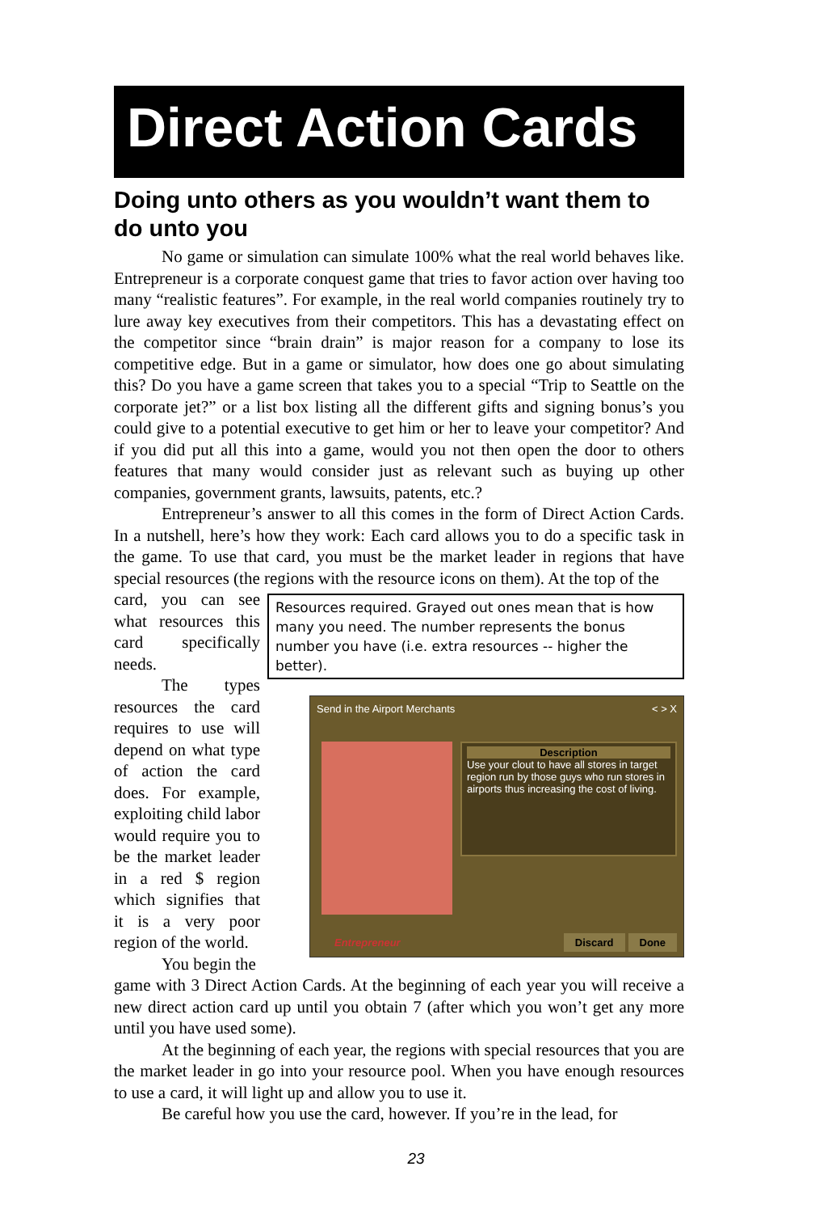Direct Action Cards
Doing unto others as you wouldn’t want them to do unto you
No game or simulation can simulate 100% what the real world behaves like. Entrepreneur is a corporate conquest game that tries to favor action over having too many “realistic features”. For example, in the real world companies routinely try to lure away key executives from their competitors. This has a devastating effect on the competitor since “brain drain” is major reason for a company to lose its competitive edge. But in a game or simulator, how does one go about simulating this? Do you have a game screen that takes you to a special “Trip to Seattle on the corporate jet?” or a list box listing all the different gifts and signing bonus’s you could give to a potential executive to get him or her to leave your competitor? And if you did put all this into a game, would you not then open the door to others features that many would consider just as relevant such as buying up other companies, government grants, lawsuits, patents, etc.?
Entrepreneur’s answer to all this comes in the form of Direct Action Cards. In a nutshell, here’s how they work: Each card allows you to do a specific task in the game. To use that card, you must be the market leader in regions that have special resources (the regions with the resource icons on them). At the top of the
Resources required. Grayed out ones mean that is how many you need. The number represents the bonus number you have (i.e. extra resources -- higher the better).
Send in the Airport Merchants < > X
Description
Use your clout to have all stores in target region run by those guys who run stores in airports thus increasing the cost of living.
Entrepreneur Discard Done
card, you can see what resources this card specifically needs.
The types resources the card requires to use will depend on what type of action the card does. For example, exploiting child labor would require you to be the market leader in a red $ region which signifies that it is a very poor region of the world.
You begin the
game with 3 Direct Action Cards. At the beginning of each year you will receive a new direct action card up until you obtain 7 (after which you won’t get any more until you have used some).
At the beginning of each year, the regions with special resources that you are the market leader in go into your resource pool. When you have enough resources to use a card, it will light up and allow you to use it.
Be careful how you use the card, however. If you’re in the lead, for
23